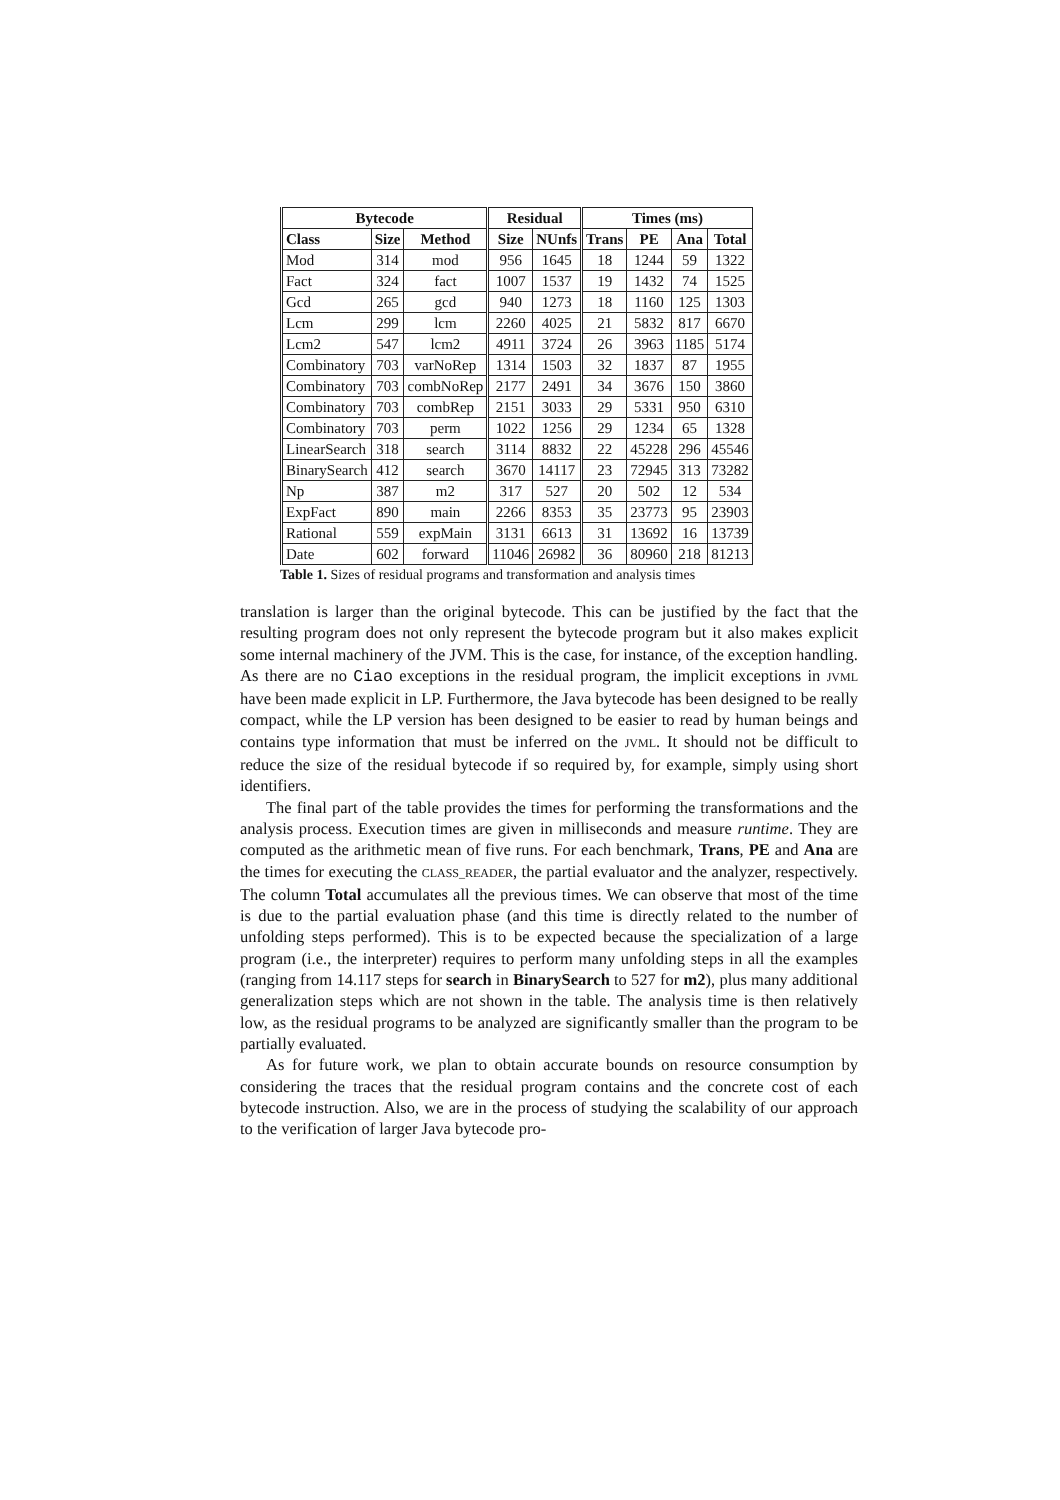| Bytecode | | | Residual | | Times (ms) | | | |
| --- | --- | --- | --- | --- | --- | --- | --- | --- |
| Class | Size | Method | Size | NUnfs | Trans | PE | Ana | Total |
| Mod | 314 | mod | 956 | 1645 | 18 | 1244 | 59 | 1322 |
| Fact | 324 | fact | 1007 | 1537 | 19 | 1432 | 74 | 1525 |
| Gcd | 265 | gcd | 940 | 1273 | 18 | 1160 | 125 | 1303 |
| Lcm | 299 | lcm | 2260 | 4025 | 21 | 5832 | 817 | 6670 |
| Lcm2 | 547 | lcm2 | 4911 | 3724 | 26 | 3963 | 1185 | 5174 |
| Combinatory | 703 | varNoRep | 1314 | 1503 | 32 | 1837 | 87 | 1955 |
| Combinatory | 703 | combNoRep | 2177 | 2491 | 34 | 3676 | 150 | 3860 |
| Combinatory | 703 | combRep | 2151 | 3033 | 29 | 5331 | 950 | 6310 |
| Combinatory | 703 | perm | 1022 | 1256 | 29 | 1234 | 65 | 1328 |
| LinearSearch | 318 | search | 3114 | 8832 | 22 | 45228 | 296 | 45546 |
| BinarySearch | 412 | search | 3670 | 14117 | 23 | 72945 | 313 | 73282 |
| Np | 387 | m2 | 317 | 527 | 20 | 502 | 12 | 534 |
| ExpFact | 890 | main | 2266 | 8353 | 35 | 23773 | 95 | 23903 |
| Rational | 559 | expMain | 3131 | 6613 | 31 | 13692 | 16 | 13739 |
| Date | 602 | forward | 11046 | 26982 | 36 | 80960 | 218 | 81213 |
Table 1. Sizes of residual programs and transformation and analysis times
translation is larger than the original bytecode. This can be justified by the fact that the resulting program does not only represent the bytecode program but it also makes explicit some internal machinery of the JVM. This is the case, for instance, of the exception handling. As there are no Ciao exceptions in the residual program, the implicit exceptions in JVML have been made explicit in LP. Furthermore, the Java bytecode has been designed to be really compact, while the LP version has been designed to be easier to read by human beings and contains type information that must be inferred on the JVML. It should not be difficult to reduce the size of the residual bytecode if so required by, for example, simply using short identifiers.
The final part of the table provides the times for performing the transformations and the analysis process. Execution times are given in milliseconds and measure runtime. They are computed as the arithmetic mean of five runs. For each benchmark, Trans, PE and Ana are the times for executing the CLASS_READER, the partial evaluator and the analyzer, respectively. The column Total accumulates all the previous times. We can observe that most of the time is due to the partial evaluation phase (and this time is directly related to the number of unfolding steps performed). This is to be expected because the specialization of a large program (i.e., the interpreter) requires to perform many unfolding steps in all the examples (ranging from 14.117 steps for search in BinarySearch to 527 for m2), plus many additional generalization steps which are not shown in the table. The analysis time is then relatively low, as the residual programs to be analyzed are significantly smaller than the program to be partially evaluated.
As for future work, we plan to obtain accurate bounds on resource consumption by considering the traces that the residual program contains and the concrete cost of each bytecode instruction. Also, we are in the process of studying the scalability of our approach to the verification of larger Java bytecode pro-